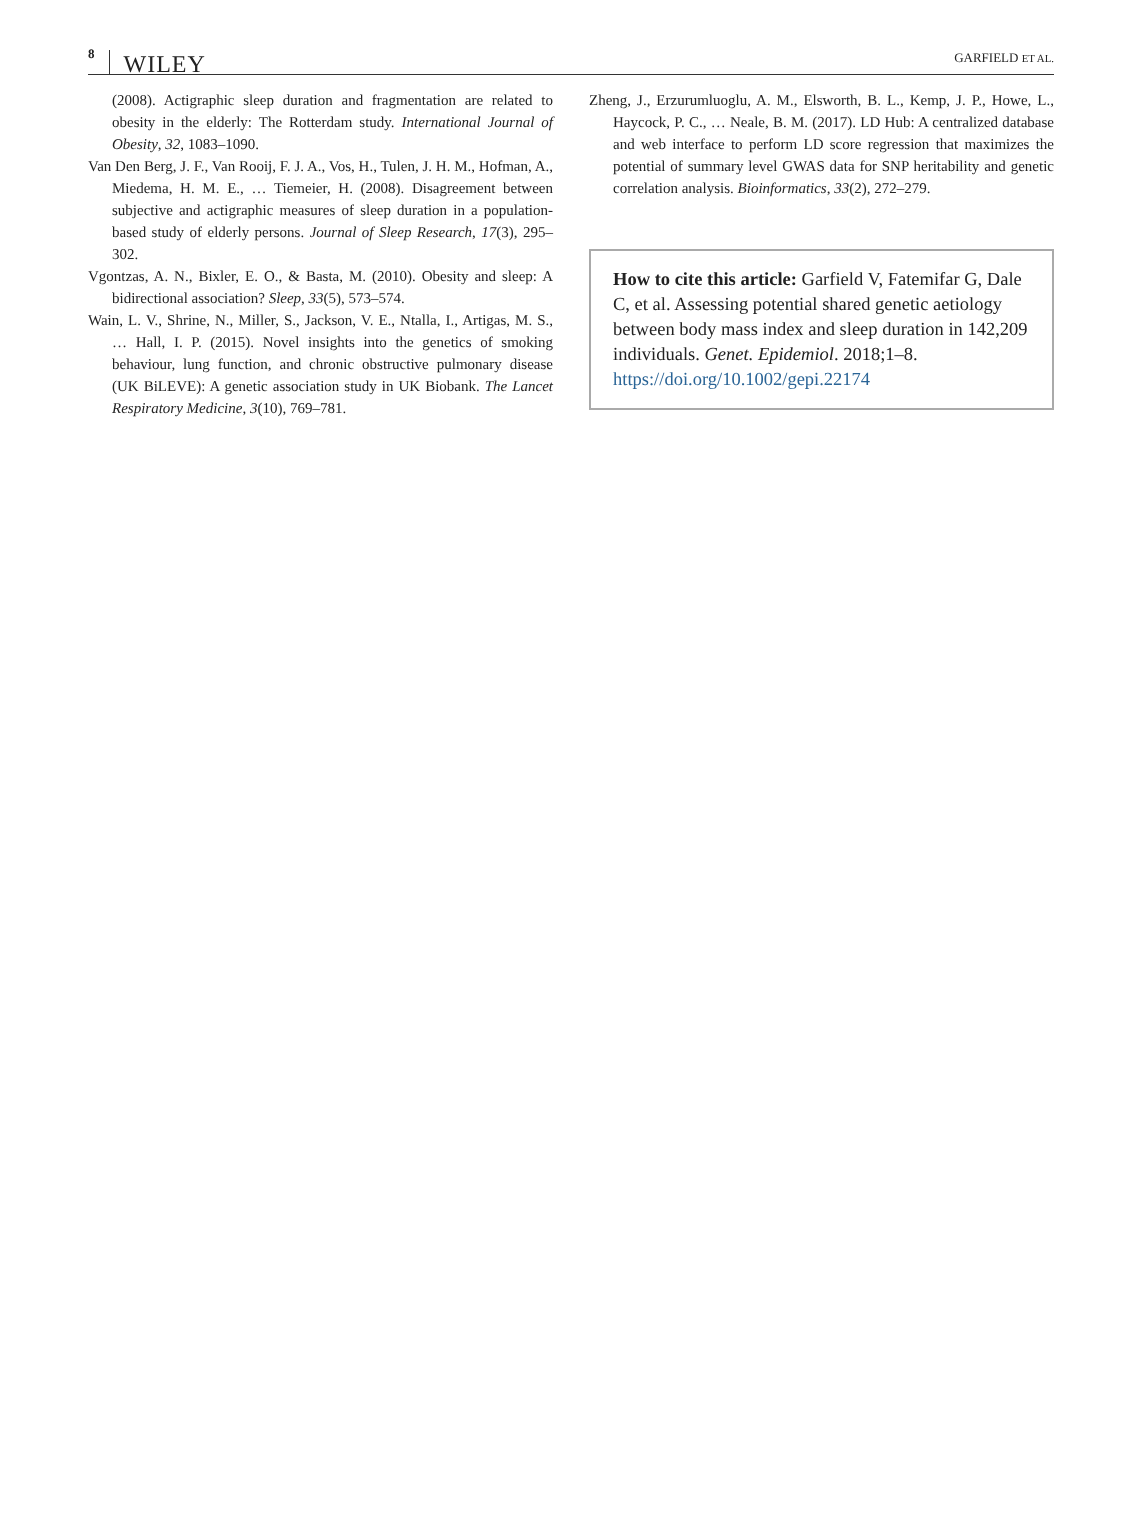8 WILEY
GARFIELD ET AL.
(2008). Actigraphic sleep duration and fragmentation are related to obesity in the elderly: The Rotterdam study. International Journal of Obesity, 32, 1083–1090.
Van Den Berg, J. F., Van Rooij, F. J. A., Vos, H., Tulen, J. H. M., Hofman, A., Miedema, H. M. E., … Tiemeier, H. (2008). Disagreement between subjective and actigraphic measures of sleep duration in a population-based study of elderly persons. Journal of Sleep Research, 17(3), 295–302.
Vgontzas, A. N., Bixler, E. O., & Basta, M. (2010). Obesity and sleep: A bidirectional association? Sleep, 33(5), 573–574.
Wain, L. V., Shrine, N., Miller, S., Jackson, V. E., Ntalla, I., Artigas, M. S., … Hall, I. P. (2015). Novel insights into the genetics of smoking behaviour, lung function, and chronic obstructive pulmonary disease (UK BiLEVE): A genetic association study in UK Biobank. The Lancet Respiratory Medicine, 3(10), 769–781.
Zheng, J., Erzurumluoglu, A. M., Elsworth, B. L., Kemp, J. P., Howe, L., Haycock, P. C., … Neale, B. M. (2017). LD Hub: A centralized database and web interface to perform LD score regression that maximizes the potential of summary level GWAS data for SNP heritability and genetic correlation analysis. Bioinformatics, 33(2), 272–279.
How to cite this article: Garfield V, Fatemifar G, Dale C, et al. Assessing potential shared genetic aetiology between body mass index and sleep duration in 142,209 individuals. Genet. Epidemiol. 2018;1–8. https://doi.org/10.1002/gepi.22174